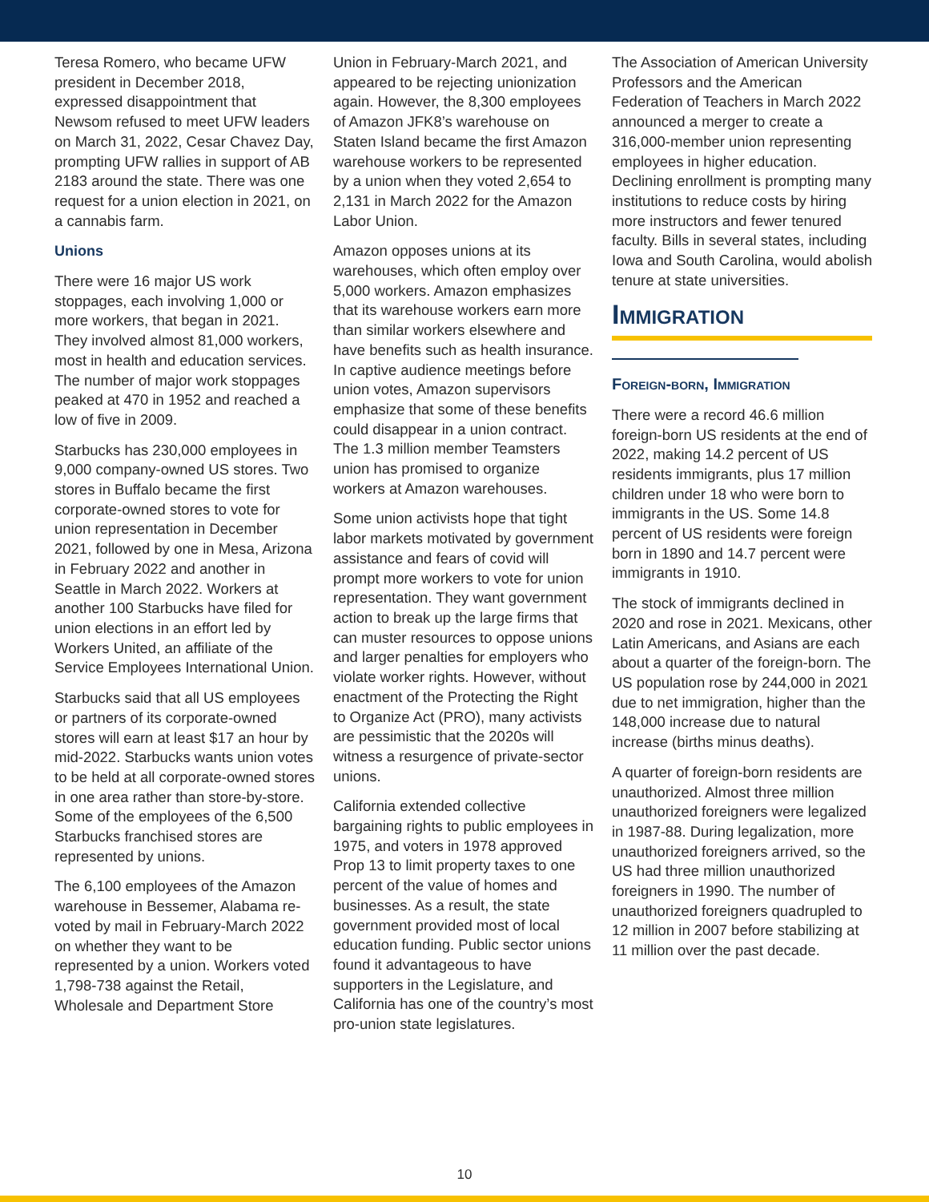Teresa Romero, who became UFW president in December 2018, expressed disappointment that Newsom refused to meet UFW leaders on March 31, 2022, Cesar Chavez Day, prompting UFW rallies in support of AB 2183 around the state. There was one request for a union election in 2021, on a cannabis farm.
Unions
There were 16 major US work stoppages, each involving 1,000 or more workers, that began in 2021. They involved almost 81,000 workers, most in health and education services. The number of major work stoppages peaked at 470 in 1952 and reached a low of five in 2009.
Starbucks has 230,000 employees in 9,000 company-owned US stores. Two stores in Buffalo became the first corporate-owned stores to vote for union representation in December 2021, followed by one in Mesa, Arizona in February 2022 and another in Seattle in March 2022. Workers at another 100 Starbucks have filed for union elections in an effort led by Workers United, an affiliate of the Service Employees International Union.
Starbucks said that all US employees or partners of its corporate-owned stores will earn at least $17 an hour by mid-2022. Starbucks wants union votes to be held at all corporate-owned stores in one area rather than store-by-store. Some of the employees of the 6,500 Starbucks franchised stores are represented by unions.
The 6,100 employees of the Amazon warehouse in Bessemer, Alabama re-voted by mail in February-March 2022 on whether they want to be represented by a union. Workers voted 1,798-738 against the Retail, Wholesale and Department Store
Union in February-March 2021, and appeared to be rejecting unionization again. However, the 8,300 employees of Amazon JFK8’s warehouse on Staten Island became the first Amazon warehouse workers to be represented by a union when they voted 2,654 to 2,131 in March 2022 for the Amazon Labor Union.
Amazon opposes unions at its warehouses, which often employ over 5,000 workers. Amazon emphasizes that its warehouse workers earn more than similar workers elsewhere and have benefits such as health insurance. In captive audience meetings before union votes, Amazon supervisors emphasize that some of these benefits could disappear in a union contract. The 1.3 million member Teamsters union has promised to organize workers at Amazon warehouses.
Some union activists hope that tight labor markets motivated by government assistance and fears of covid will prompt more workers to vote for union representation. They want government action to break up the large firms that can muster resources to oppose unions and larger penalties for employers who violate worker rights. However, without enactment of the Protecting the Right to Organize Act (PRO), many activists are pessimistic that the 2020s will witness a resurgence of private-sector unions.
California extended collective bargaining rights to public employees in 1975, and voters in 1978 approved Prop 13 to limit property taxes to one percent of the value of homes and businesses. As a result, the state government provided most of local education funding. Public sector unions found it advantageous to have supporters in the Legislature, and California has one of the country’s most pro-union state legislatures.
The Association of American University Professors and the American Federation of Teachers in March 2022 announced a merger to create a 316,000-member union representing employees in higher education. Declining enrollment is prompting many institutions to reduce costs by hiring more instructors and fewer tenured faculty. Bills in several states, including Iowa and South Carolina, would abolish tenure at state universities.
Immigration
Foreign-born, Immigration
There were a record 46.6 million foreign-born US residents at the end of 2022, making 14.2 percent of US residents immigrants, plus 17 million children under 18 who were born to immigrants in the US. Some 14.8 percent of US residents were foreign born in 1890 and 14.7 percent were immigrants in 1910.
The stock of immigrants declined in 2020 and rose in 2021. Mexicans, other Latin Americans, and Asians are each about a quarter of the foreign-born. The US population rose by 244,000 in 2021 due to net immigration, higher than the 148,000 increase due to natural increase (births minus deaths).
A quarter of foreign-born residents are unauthorized. Almost three million unauthorized foreigners were legalized in 1987-88. During legalization, more unauthorized foreigners arrived, so the US had three million unauthorized foreigners in 1990. The number of unauthorized foreigners quadrupled to 12 million in 2007 before stabilizing at 11 million over the past decade.
10